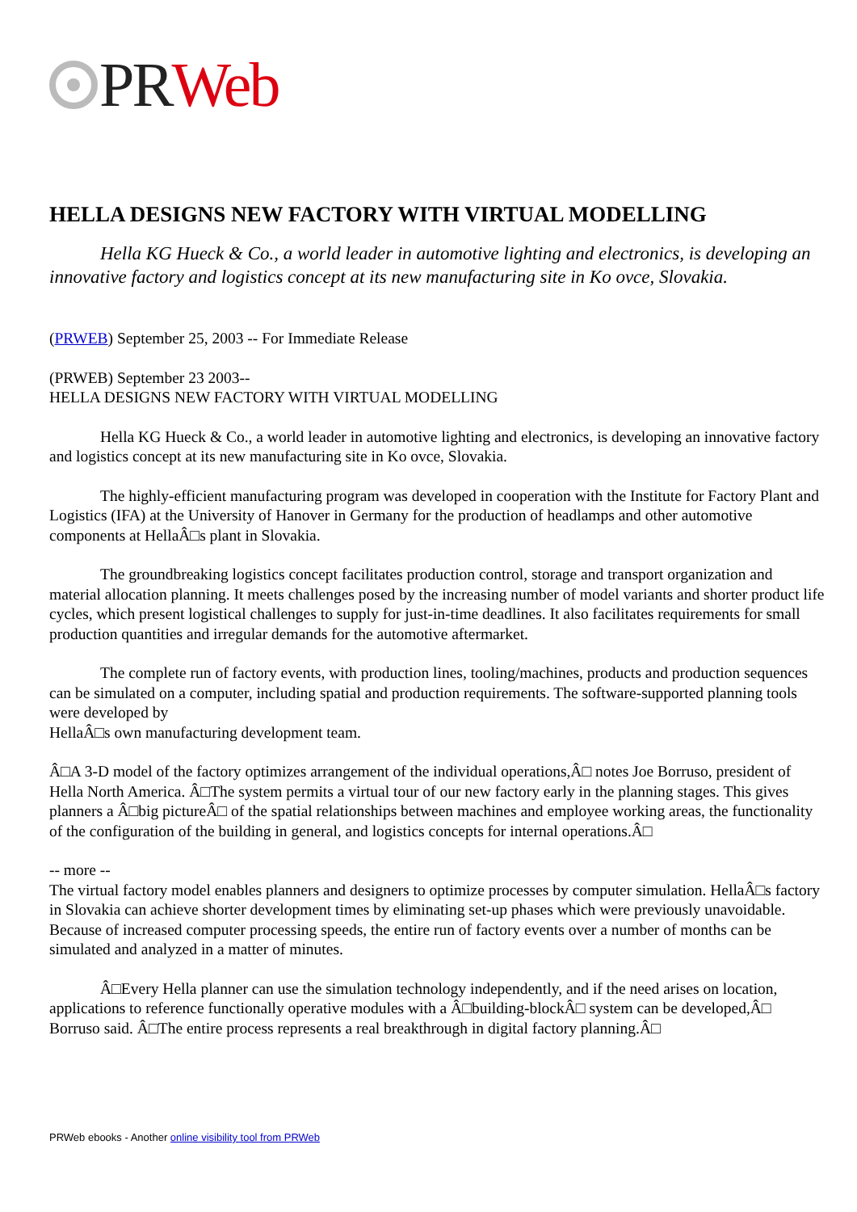PR Web
HELLA DESIGNS NEW FACTORY WITH VIRTUAL MODELLING
Hella KG Hueck & Co., a world leader in automotive lighting and electronics, is developing an innovative factory and logistics concept at its new manufacturing site in Ko ovce, Slovakia.
(PRWEB) September 25, 2003 -- For Immediate Release
(PRWEB) September 23 2003--
HELLA DESIGNS NEW FACTORY WITH VIRTUAL MODELLING
Hella KG Hueck & Co., a world leader in automotive lighting and electronics, is developing an innovative factory and logistics concept at its new manufacturing site in Ko ovce, Slovakia.
The highly-efficient manufacturing program was developed in cooperation with the Institute for Factory Plant and Logistics (IFA) at the University of Hanover in Germany for the production of headlamps and other automotive components at HellaÂ□s plant in Slovakia.
The groundbreaking logistics concept facilitates production control, storage and transport organization and material allocation planning. It meets challenges posed by the increasing number of model variants and shorter product life cycles, which present logistical challenges to supply for just-in-time deadlines. It also facilitates requirements for small production quantities and irregular demands for the automotive aftermarket.
The complete run of factory events, with production lines, tooling/machines, products and production sequences can be simulated on a computer, including spatial and production requirements. The software-supported planning tools were developed by
HellaÂ□s own manufacturing development team.
Â□A 3-D model of the factory optimizes arrangement of the individual operations,Â□ notes Joe Borruso, president of Hella North America. Â□The system permits a virtual tour of our new factory early in the planning stages. This gives planners a Â□big pictureÂ□ of the spatial relationships between machines and employee working areas, the functionality of the configuration of the building in general, and logistics concepts for internal operations.Â□
-- more --
The virtual factory model enables planners and designers to optimize processes by computer simulation. HellaÂ□s factory in Slovakia can achieve shorter development times by eliminating set-up phases which were previously unavoidable. Because of increased computer processing speeds, the entire run of factory events over a number of months can be simulated and analyzed in a matter of minutes.
Â□Every Hella planner can use the simulation technology independently, and if the need arises on location, applications to reference functionally operative modules with a Â□building-blockÂ□ system can be developed,Â□ Borruso said. Â□The entire process represents a real breakthrough in digital factory planning.Â□
PRWeb ebooks - Another online visibility tool from PRWeb